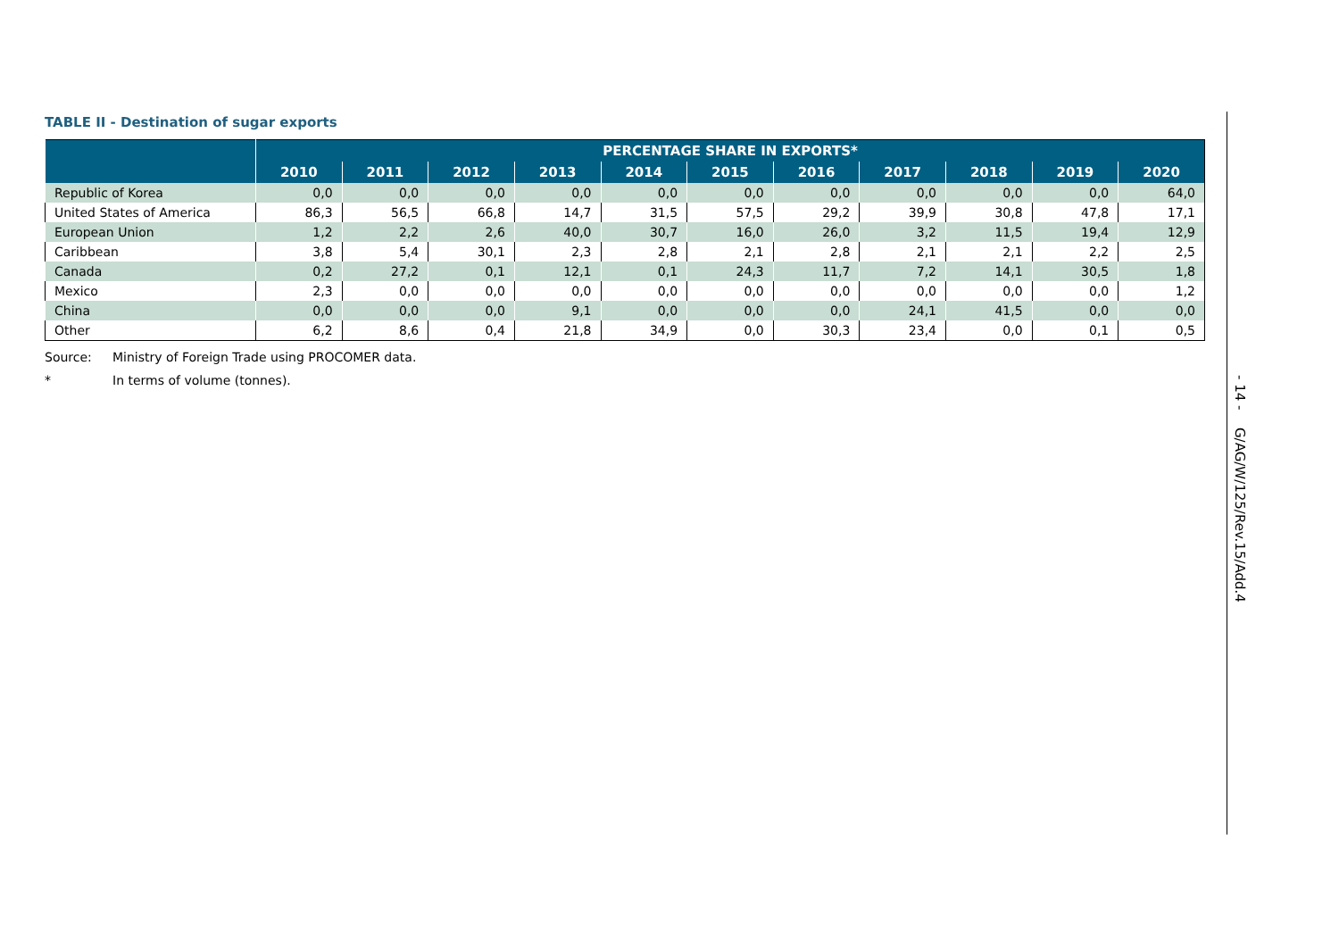TABLE II - Destination of sugar exports
| | PERCENTAGE SHARE IN EXPORTS* | | | | | | | | | | |
| --- | --- | --- | --- | --- | --- | --- | --- | --- | --- | --- | --- |
| | 2010 | 2011 | 2012 | 2013 | 2014 | 2015 | 2016 | 2017 | 2018 | 2019 | 2020 |
| Republic of Korea | 0,0 | 0,0 | 0,0 | 0,0 | 0,0 | 0,0 | 0,0 | 0,0 | 0,0 | 0,0 | 64,0 |
| United States of America | 86,3 | 56,5 | 66,8 | 14,7 | 31,5 | 57,5 | 29,2 | 39,9 | 30,8 | 47,8 | 17,1 |
| European Union | 1,2 | 2,2 | 2,6 | 40,0 | 30,7 | 16,0 | 26,0 | 3,2 | 11,5 | 19,4 | 12,9 |
| Caribbean | 3,8 | 5,4 | 30,1 | 2,3 | 2,8 | 2,1 | 2,8 | 2,1 | 2,1 | 2,2 | 2,5 |
| Canada | 0,2 | 27,2 | 0,1 | 12,1 | 0,1 | 24,3 | 11,7 | 7,2 | 14,1 | 30,5 | 1,8 |
| Mexico | 2,3 | 0,0 | 0,0 | 0,0 | 0,0 | 0,0 | 0,0 | 0,0 | 0,0 | 0,0 | 1,2 |
| China | 0,0 | 0,0 | 0,0 | 9,1 | 0,0 | 0,0 | 0,0 | 24,1 | 41,5 | 0,0 | 0,0 |
| Other | 6,2 | 8,6 | 0,4 | 21,8 | 34,9 | 0,0 | 30,3 | 23,4 | 0,0 | 0,1 | 0,5 |
Source: Ministry of Foreign Trade using PROCOMER data.
* In terms of volume (tonnes).
- 14 -
G/AG/W/125/Rev.15/Add.4